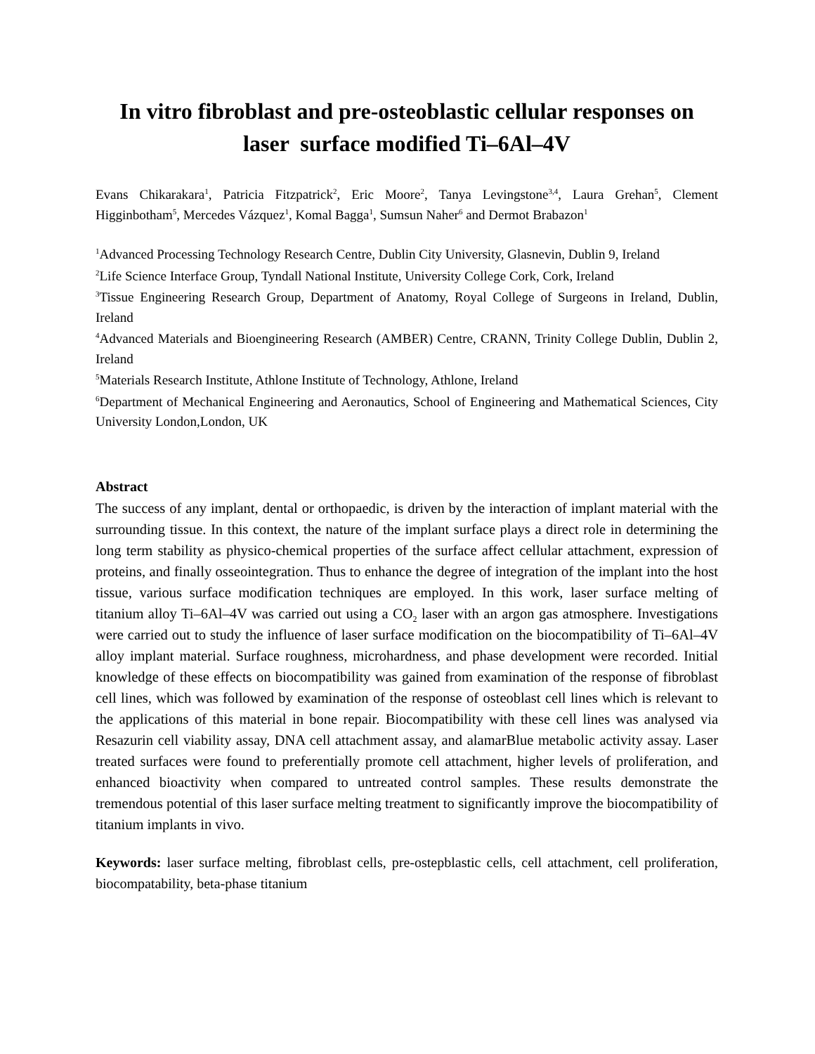In vitro fibroblast and pre-osteoblastic cellular responses on
laser surface modified Ti–6Al–4V
Evans Chikarakara<sup>1</sup>, Patricia Fitzpatrick<sup>2</sup>, Eric Moore<sup>2</sup>, Tanya Levingstone<sup>3,4</sup>, Laura Grehan<sup>5</sup>, Clement Higginbotham<sup>5</sup>, Mercedes Vázquez<sup>1</sup>, Komal Bagga<sup>1</sup>, Sumsun Naher<sup>6</sup> and Dermot Brabazon<sup>1</sup>
<sup>1</sup> Advanced Processing Technology Research Centre, Dublin City University, Glasnevin, Dublin 9, Ireland
<sup>2</sup> Life Science Interface Group, Tyndall National Institute, University College Cork, Cork, Ireland
<sup>3</sup> Tissue Engineering Research Group, Department of Anatomy, Royal College of Surgeons in Ireland, Dublin, Ireland
<sup>4</sup> Advanced Materials and Bioengineering Research (AMBER) Centre, CRANN, Trinity College Dublin, Dublin 2, Ireland
<sup>5</sup> Materials Research Institute, Athlone Institute of Technology, Athlone, Ireland
<sup>6</sup> Department of Mechanical Engineering and Aeronautics, School of Engineering and Mathematical Sciences, City University London,London, UK
Abstract
The success of any implant, dental or orthopaedic, is driven by the interaction of implant material with the surrounding tissue. In this context, the nature of the implant surface plays a direct role in determining the long term stability as physico-chemical properties of the surface affect cellular attachment, expression of proteins, and finally osseointegration. Thus to enhance the degree of integration of the implant into the host tissue, various surface modification techniques are employed. In this work, laser surface melting of titanium alloy Ti–6Al–4V was carried out using a CO<sub>2</sub> laser with an argon gas atmosphere. Investigations were carried out to study the influence of laser surface modification on the biocompatibility of Ti–6Al–4V alloy implant material. Surface roughness, microhardness, and phase development were recorded. Initial knowledge of these effects on biocompatibility was gained from examination of the response of fibroblast cell lines, which was followed by examination of the response of osteoblast cell lines which is relevant to the applications of this material in bone repair. Biocompatibility with these cell lines was analysed via Resazurin cell viability assay, DNA cell attachment assay, and alamarBlue metabolic activity assay. Laser treated surfaces were found to preferentially promote cell attachment, higher levels of proliferation, and enhanced bioactivity when compared to untreated control samples. These results demonstrate the tremendous potential of this laser surface melting treatment to significantly improve the biocompatibility of titanium implants in vivo.
Keywords: laser surface melting, fibroblast cells, pre-ostepblastic cells, cell attachment, cell proliferation, biocompatability, beta-phase titanium